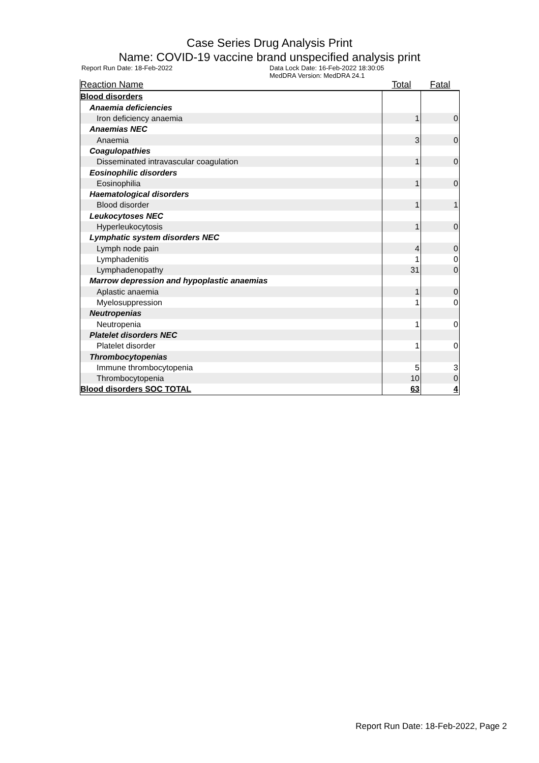Case Series Drug Analysis Print
Name: COVID-19 vaccine brand unspecified analysis print
Report Run Date: 18-Feb-2022 Data Lock Date: 16-Feb-2022 18:30:05
MedDRA Version: MedDRA 24.1
| Reaction Name | Total | Fatal |
| --- | --- | --- |
| Blood disorders | | |
| Anaemia deficiencies | | |
| Iron deficiency anaemia | 1 | 0 |
| Anaemias NEC | | |
| Anaemia | 3 | 0 |
| Coagulopathies | | |
| Disseminated intravascular coagulation | 1 | 0 |
| Eosinophilic disorders | | |
| Eosinophilia | 1 | 0 |
| Haematological disorders | | |
| Blood disorder | 1 | 1 |
| Leukocytoses NEC | | |
| Hyperleukocytosis | 1 | 0 |
| Lymphatic system disorders NEC | | |
| Lymph node pain | 4 | 0 |
| Lymphadenitis | 1 | 0 |
| Lymphadenopathy | 31 | 0 |
| Marrow depression and hypoplastic anaemias | | |
| Aplastic anaemia | 1 | 0 |
| Myelosuppression | 1 | 0 |
| Neutropenias | | |
| Neutropenia | 1 | 0 |
| Platelet disorders NEC | | |
| Platelet disorder | 1 | 0 |
| Thrombocytopenias | | |
| Immune thrombocytopenia | 5 | 3 |
| Thrombocytopenia | 10 | 0 |
| Blood disorders SOC TOTAL | 63 | 4 |
Report Run Date: 18-Feb-2022, Page 2